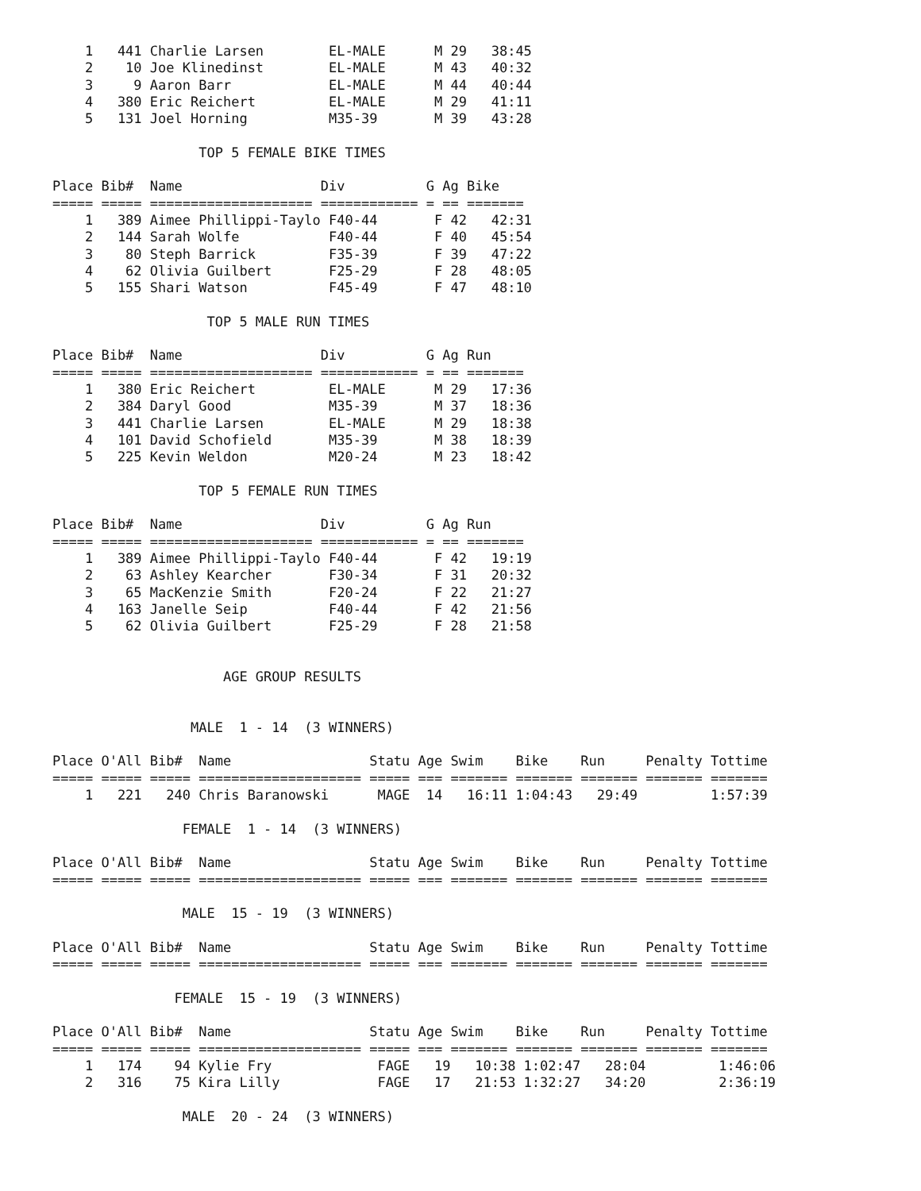1   441 Charlie Larsen        EL-MALE      M 29   38:45
    2    10 Joe Klinedinst        EL-MALE      M 43   40:32
    3     9 Aaron Barr            EL-MALE      M 44   40:44
    4   380 Eric Reichert         EL-MALE      M 29   41:11
    5   131 Joel Horning          M35-39       M 39   43:28

                  TOP 5 FEMALE BIKE TIMES

Place Bib#  Name                 Div          G Ag Bike
===== ===== ==================== ============ = == =======
    1   389 Aimee Phillippi-Taylo F40-44       F 42   42:31
    2   144 Sarah Wolfe           F40-44       F 40   45:54
    3    80 Steph Barrick         F35-39       F 39   47:22
    4    62 Olivia Guilbert       F25-29       F 28   48:05
    5   155 Shari Watson          F45-49       F 47   48:10

                   TOP 5 MALE RUN TIMES

Place Bib#  Name                 Div          G Ag Run
===== ===== ==================== ============ = == =======
    1   380 Eric Reichert         EL-MALE      M 29   17:36
    2   384 Daryl Good            M35-39       M 37   18:36
    3   441 Charlie Larsen        EL-MALE      M 29   18:38
    4   101 David Schofield       M35-39       M 38   18:39
    5   225 Kevin Weldon          M20-24       M 23   18:42

                  TOP 5 FEMALE RUN TIMES

Place Bib#  Name                 Div          G Ag Run
===== ===== ==================== ============ = == =======
    1   389 Aimee Phillippi-Taylo F40-44       F 42   19:19
    2    63 Ashley Kearcher       F30-34       F 31   20:32
    3    65 MacKenzie Smith       F20-24       F 22   21:27
    4   163 Janelle Seip          F40-44       F 42   21:56
    5    62 Olivia Guilbert       F25-29       F 28   21:58


                     AGE GROUP RESULTS


                 MALE  1 - 14  (3 WINNERS)

Place O'All Bib#  Name                 Statu Age Swim    Bike    Run     Penalty Tottime
===== ===== ===== ==================== ===== === ======= ======= ======= ======= =======
    1   221   240 Chris Baranowski      MAGE  14   16:11 1:04:43   29:49         1:57:39

                FEMALE  1 - 14  (3 WINNERS)

Place O'All Bib#  Name                 Statu Age Swim    Bike    Run     Penalty Tottime
===== ===== ===== ==================== ===== === ======= ======= ======= ======= =======

                MALE  15 - 19  (3 WINNERS)

Place O'All Bib#  Name                 Statu Age Swim    Bike    Run     Penalty Tottime
===== ===== ===== ==================== ===== === ======= ======= ======= ======= =======

               FEMALE  15 - 19  (3 WINNERS)

Place O'All Bib#  Name                 Statu Age Swim    Bike    Run     Penalty Tottime
===== ===== ===== ==================== ===== === ======= ======= ======= ======= =======
    1   174    94 Kylie Fry             FAGE   19   10:38 1:02:47   28:04         1:46:06
    2   316    75 Kira Lilly            FAGE   17   21:53 1:32:27   34:20         2:36:19

                MALE  20 - 24  (3 WINNERS)